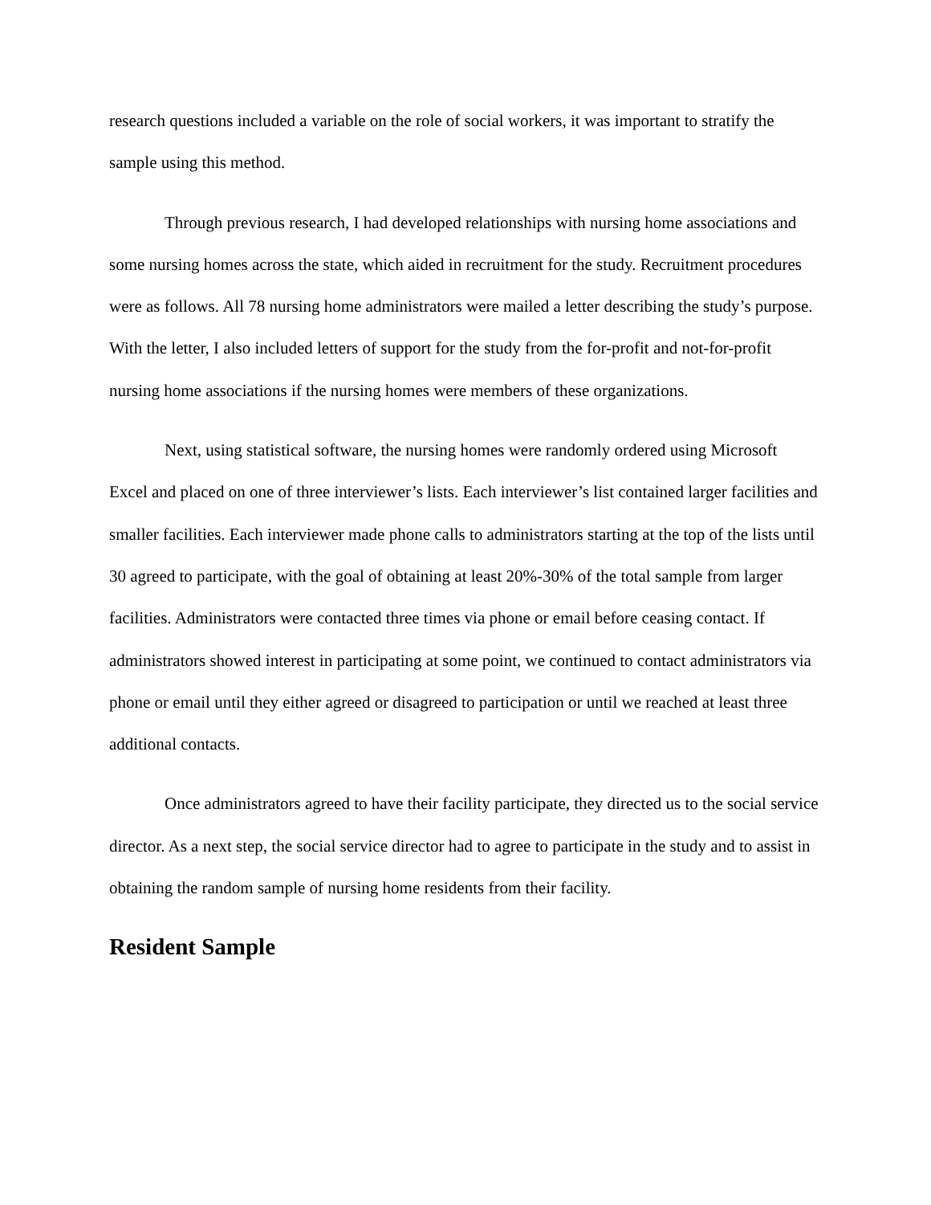research questions included a variable on the role of social workers, it was important to stratify the sample using this method.
Through previous research, I had developed relationships with nursing home associations and some nursing homes across the state, which aided in recruitment for the study. Recruitment procedures were as follows. All 78 nursing home administrators were mailed a letter describing the study’s purpose. With the letter, I also included letters of support for the study from the for-profit and not-for-profit nursing home associations if the nursing homes were members of these organizations.
Next, using statistical software, the nursing homes were randomly ordered using Microsoft Excel and placed on one of three interviewer’s lists. Each interviewer’s list contained larger facilities and smaller facilities. Each interviewer made phone calls to administrators starting at the top of the lists until 30 agreed to participate, with the goal of obtaining at least 20%-30% of the total sample from larger facilities. Administrators were contacted three times via phone or email before ceasing contact. If administrators showed interest in participating at some point, we continued to contact administrators via phone or email until they either agreed or disagreed to participation or until we reached at least three additional contacts.
Once administrators agreed to have their facility participate, they directed us to the social service director. As a next step, the social service director had to agree to participate in the study and to assist in obtaining the random sample of nursing home residents from their facility.
Resident Sample